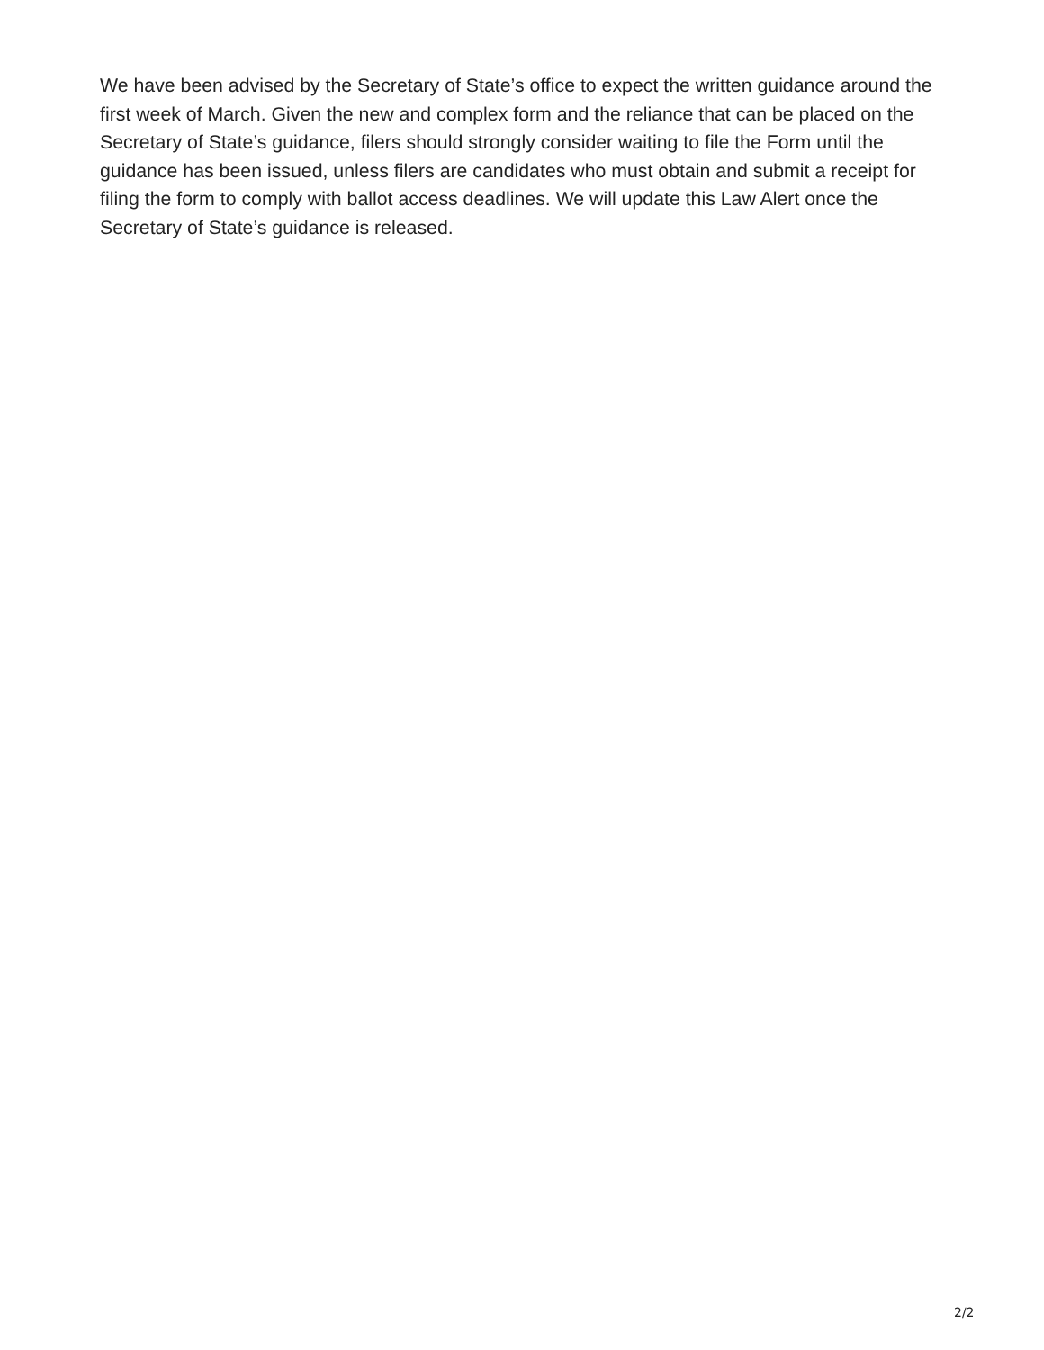We have been advised by the Secretary of State’s office to expect the written guidance around the first week of March. Given the new and complex form and the reliance that can be placed on the Secretary of State’s guidance, filers should strongly consider waiting to file the Form until the guidance has been issued, unless filers are candidates who must obtain and submit a receipt for filing the form to comply with ballot access deadlines. We will update this Law Alert once the Secretary of State’s guidance is released.
2/2